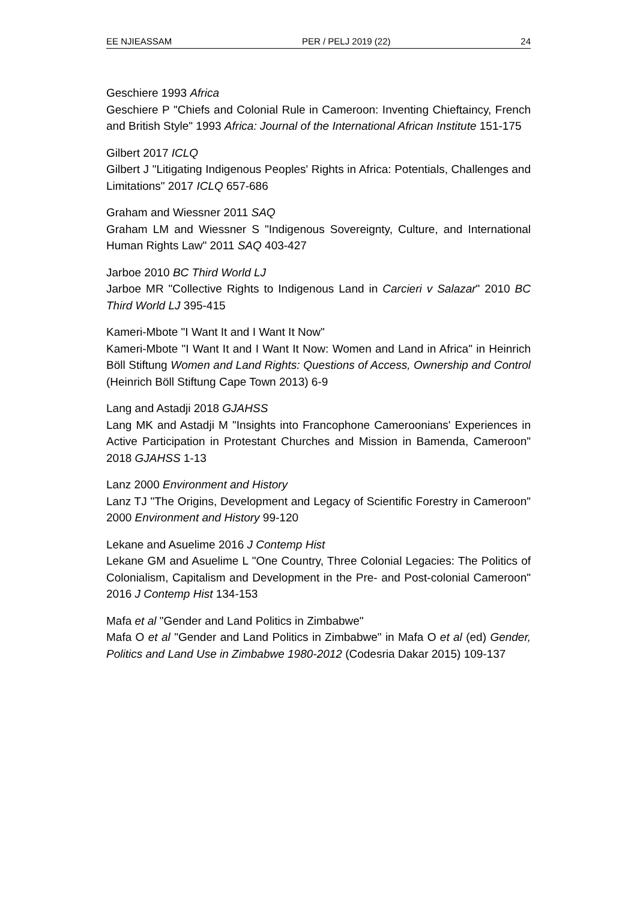EE NJIEASSAM PER / PELJ 2019 (22) 24
Geschiere 1993 Africa
Geschiere P "Chiefs and Colonial Rule in Cameroon: Inventing Chieftaincy, French and British Style" 1993 Africa: Journal of the International African Institute 151-175
Gilbert 2017 ICLQ
Gilbert J "Litigating Indigenous Peoples' Rights in Africa: Potentials, Challenges and Limitations" 2017 ICLQ 657-686
Graham and Wiessner 2011 SAQ
Graham LM and Wiessner S "Indigenous Sovereignty, Culture, and International Human Rights Law" 2011 SAQ 403-427
Jarboe 2010 BC Third World LJ
Jarboe MR "Collective Rights to Indigenous Land in Carcieri v Salazar" 2010 BC Third World LJ 395-415
Kameri-Mbote "I Want It and I Want It Now"
Kameri-Mbote "I Want It and I Want It Now: Women and Land in Africa" in Heinrich Böll Stiftung Women and Land Rights: Questions of Access, Ownership and Control (Heinrich Böll Stiftung Cape Town 2013) 6-9
Lang and Astadji 2018 GJAHSS
Lang MK and Astadji M "Insights into Francophone Cameroonians' Experiences in Active Participation in Protestant Churches and Mission in Bamenda, Cameroon" 2018 GJAHSS 1-13
Lanz 2000 Environment and History
Lanz TJ "The Origins, Development and Legacy of Scientific Forestry in Cameroon" 2000 Environment and History 99-120
Lekane and Asuelime 2016 J Contemp Hist
Lekane GM and Asuelime L "One Country, Three Colonial Legacies: The Politics of Colonialism, Capitalism and Development in the Pre- and Post-colonial Cameroon" 2016 J Contemp Hist 134-153
Mafa et al "Gender and Land Politics in Zimbabwe"
Mafa O et al "Gender and Land Politics in Zimbabwe" in Mafa O et al (ed) Gender, Politics and Land Use in Zimbabwe 1980-2012 (Codesria Dakar 2015) 109-137